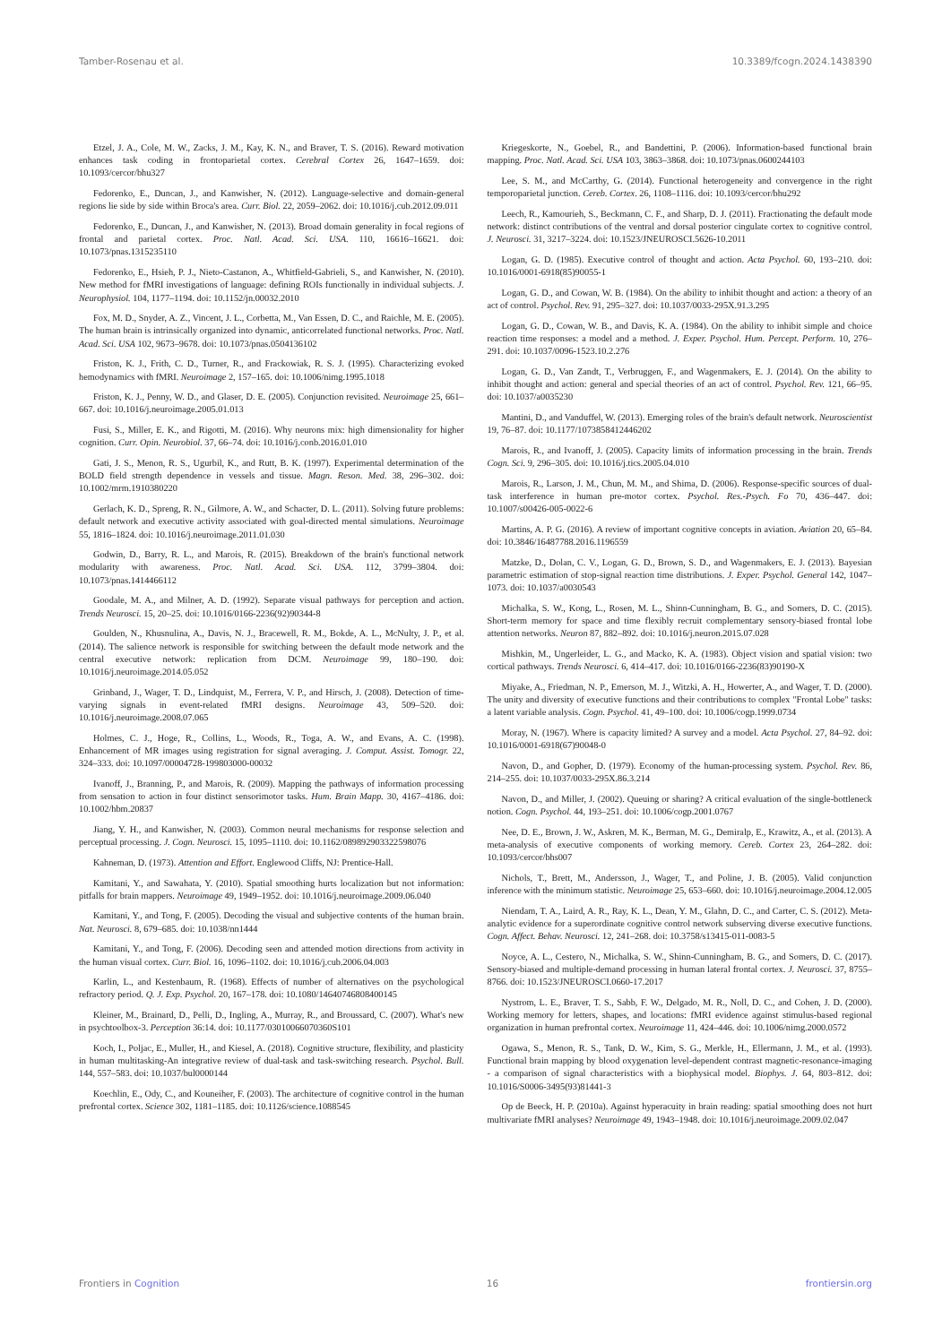Tamber-Rosenau et al. 10.3389/fcogn.2024.1438390
Etzel, J. A., Cole, M. W., Zacks, J. M., Kay, K. N., and Braver, T. S. (2016). Reward motivation enhances task coding in frontoparietal cortex. Cerebral Cortex 26, 1647–1659. doi: 10.1093/cercor/bhu327
Fedorenko, E., Duncan, J., and Kanwisher, N. (2012). Language-selective and domain-general regions lie side by side within Broca's area. Curr. Biol. 22, 2059–2062. doi: 10.1016/j.cub.2012.09.011
Fedorenko, E., Duncan, J., and Kanwisher, N. (2013). Broad domain generality in focal regions of frontal and parietal cortex. Proc. Natl. Acad. Sci. USA. 110, 16616–16621. doi: 10.1073/pnas.1315235110
Fedorenko, E., Hsieh, P. J., Nieto-Castanon, A., Whitfield-Gabrieli, S., and Kanwisher, N. (2010). New method for fMRI investigations of language: defining ROIs functionally in individual subjects. J. Neurophysiol. 104, 1177–1194. doi: 10.1152/jn.00032.2010
Fox, M. D., Snyder, A. Z., Vincent, J. L., Corbetta, M., Van Essen, D. C., and Raichle, M. E. (2005). The human brain is intrinsically organized into dynamic, anticorrelated functional networks. Proc. Natl. Acad. Sci. USA 102, 9673–9678. doi: 10.1073/pnas.0504136102
Friston, K. J., Frith, C. D., Turner, R., and Frackowiak, R. S. J. (1995). Characterizing evoked hemodynamics with fMRI. Neuroimage 2, 157–165. doi: 10.1006/nimg.1995.1018
Friston, K. J., Penny, W. D., and Glaser, D. E. (2005). Conjunction revisited. Neuroimage 25, 661–667. doi: 10.1016/j.neuroimage.2005.01.013
Fusi, S., Miller, E. K., and Rigotti, M. (2016). Why neurons mix: high dimensionality for higher cognition. Curr. Opin. Neurobiol. 37, 66–74. doi: 10.1016/j.conb.2016.01.010
Gati, J. S., Menon, R. S., Ugurbil, K., and Rutt, B. K. (1997). Experimental determination of the BOLD field strength dependence in vessels and tissue. Magn. Reson. Med. 38, 296–302. doi: 10.1002/mrm.1910380220
Gerlach, K. D., Spreng, R. N., Gilmore, A. W., and Schacter, D. L. (2011). Solving future problems: default network and executive activity associated with goal-directed mental simulations. Neuroimage 55, 1816–1824. doi: 10.1016/j.neuroimage.2011.01.030
Godwin, D., Barry, R. L., and Marois, R. (2015). Breakdown of the brain's functional network modularity with awareness. Proc. Natl. Acad. Sci. USA. 112, 3799–3804. doi: 10.1073/pnas.1414466112
Goodale, M. A., and Milner, A. D. (1992). Separate visual pathways for perception and action. Trends Neurosci. 15, 20–25. doi: 10.1016/0166-2236(92)90344-8
Goulden, N., Khusnulina, A., Davis, N. J., Bracewell, R. M., Bokde, A. L., McNulty, J. P., et al. (2014). The salience network is responsible for switching between the default mode network and the central executive network: replication from DCM. Neuroimage 99, 180–190. doi: 10.1016/j.neuroimage.2014.05.052
Grinband, J., Wager, T. D., Lindquist, M., Ferrera, V. P., and Hirsch, J. (2008). Detection of time-varying signals in event-related fMRI designs. Neuroimage 43, 509–520. doi: 10.1016/j.neuroimage.2008.07.065
Holmes, C. J., Hoge, R., Collins, L., Woods, R., Toga, A. W., and Evans, A. C. (1998). Enhancement of MR images using registration for signal averaging. J. Comput. Assist. Tomogr. 22, 324–333. doi: 10.1097/00004728-199803000-00032
Ivanoff, J., Branning, P., and Marois, R. (2009). Mapping the pathways of information processing from sensation to action in four distinct sensorimotor tasks. Hum. Brain Mapp. 30, 4167–4186. doi: 10.1002/hbm.20837
Jiang, Y. H., and Kanwisher, N. (2003). Common neural mechanisms for response selection and perceptual processing. J. Cogn. Neurosci. 15, 1095–1110. doi: 10.1162/089892903322598076
Kahneman, D. (1973). Attention and Effort. Englewood Cliffs, NJ: Prentice-Hall.
Kamitani, Y., and Sawahata, Y. (2010). Spatial smoothing hurts localization but not information: pitfalls for brain mappers. Neuroimage 49, 1949–1952. doi: 10.1016/j.neuroimage.2009.06.040
Kamitani, Y., and Tong, F. (2005). Decoding the visual and subjective contents of the human brain. Nat. Neurosci. 8, 679–685. doi: 10.1038/nn1444
Kamitani, Y., and Tong, F. (2006). Decoding seen and attended motion directions from activity in the human visual cortex. Curr. Biol. 16, 1096–1102. doi: 10.1016/j.cub.2006.04.003
Karlin, L., and Kestenbaum, R. (1968). Effects of number of alternatives on the psychological refractory period. Q. J. Exp. Psychol. 20, 167–178. doi: 10.1080/14640746808400145
Kleiner, M., Brainard, D., Pelli, D., Ingling, A., Murray, R., and Broussard, C. (2007). What's new in psychtoolbox-3. Perception 36:14. doi: 10.1177/03010066070360S101
Koch, I., Poljac, E., Muller, H., and Kiesel, A. (2018). Cognitive structure, flexibility, and plasticity in human multitasking-An integrative review of dual-task and task-switching research. Psychol. Bull. 144, 557–583. doi: 10.1037/bul0000144
Koechlin, E., Ody, C., and Kouneiher, F. (2003). The architecture of cognitive control in the human prefrontal cortex. Science 302, 1181–1185. doi: 10.1126/science.1088545
Kriegeskorte, N., Goebel, R., and Bandettini, P. (2006). Information-based functional brain mapping. Proc. Natl. Acad. Sci. USA 103, 3863–3868. doi: 10.1073/pnas.0600244103
Lee, S. M., and McCarthy, G. (2014). Functional heterogeneity and convergence in the right temporoparietal junction. Cereb. Cortex. 26, 1108–1116. doi: 10.1093/cercor/bhu292
Leech, R., Kamourieh, S., Beckmann, C. F., and Sharp, D. J. (2011). Fractionating the default mode network: distinct contributions of the ventral and dorsal posterior cingulate cortex to cognitive control. J. Neurosci. 31, 3217–3224. doi: 10.1523/JNEUROSCI.5626-10.2011
Logan, G. D. (1985). Executive control of thought and action. Acta Psychol. 60, 193–210. doi: 10.1016/0001-6918(85)90055-1
Logan, G. D., and Cowan, W. B. (1984). On the ability to inhibit thought and action: a theory of an act of control. Psychol. Rev. 91, 295–327. doi: 10.1037/0033-295X.91.3.295
Logan, G. D., Cowan, W. B., and Davis, K. A. (1984). On the ability to inhibit simple and choice reaction time responses: a model and a method. J. Exper. Psychol. Hum. Percept. Perform. 10, 276–291. doi: 10.1037/0096-1523.10.2.276
Logan, G. D., Van Zandt, T., Verbruggen, F., and Wagenmakers, E. J. (2014). On the ability to inhibit thought and action: general and special theories of an act of control. Psychol. Rev. 121, 66–95. doi: 10.1037/a0035230
Mantini, D., and Vanduffel, W. (2013). Emerging roles of the brain's default network. Neuroscientist 19, 76–87. doi: 10.1177/1073858412446202
Marois, R., and Ivanoff, J. (2005). Capacity limits of information processing in the brain. Trends Cogn. Sci. 9, 296–305. doi: 10.1016/j.tics.2005.04.010
Marois, R., Larson, J. M., Chun, M. M., and Shima, D. (2006). Response-specific sources of dual-task interference in human pre-motor cortex. Psychol. Res.-Psych. Fo 70, 436–447. doi: 10.1007/s00426-005-0022-6
Martins, A. P. G. (2016). A review of important cognitive concepts in aviation. Aviation 20, 65–84. doi: 10.3846/16487788.2016.1196559
Matzke, D., Dolan, C. V., Logan, G. D., Brown, S. D., and Wagenmakers, E. J. (2013). Bayesian parametric estimation of stop-signal reaction time distributions. J. Exper. Psychol. General 142, 1047–1073. doi: 10.1037/a0030543
Michalka, S. W., Kong, L., Rosen, M. L., Shinn-Cunningham, B. G., and Somers, D. C. (2015). Short-term memory for space and time flexibly recruit complementary sensory-biased frontal lobe attention networks. Neuron 87, 882–892. doi: 10.1016/j.neuron.2015.07.028
Mishkin, M., Ungerleider, L. G., and Macko, K. A. (1983). Object vision and spatial vision: two cortical pathways. Trends Neurosci. 6, 414–417. doi: 10.1016/0166-2236(83)90190-X
Miyake, A., Friedman, N. P., Emerson, M. J., Witzki, A. H., Howerter, A., and Wager, T. D. (2000). The unity and diversity of executive functions and their contributions to complex "Frontal Lobe" tasks: a latent variable analysis. Cogn. Psychol. 41, 49–100. doi: 10.1006/cogp.1999.0734
Moray, N. (1967). Where is capacity limited? A survey and a model. Acta Psychol. 27, 84–92. doi: 10.1016/0001-6918(67)90048-0
Navon, D., and Gopher, D. (1979). Economy of the human-processing system. Psychol. Rev. 86, 214–255. doi: 10.1037/0033-295X.86.3.214
Navon, D., and Miller, J. (2002). Queuing or sharing? A critical evaluation of the single-bottleneck notion. Cogn. Psychol. 44, 193–251. doi: 10.1006/cogp.2001.0767
Nee, D. E., Brown, J. W., Askren, M. K., Berman, M. G., Demiralp, E., Krawitz, A., et al. (2013). A meta-analysis of executive components of working memory. Cereb. Cortex 23, 264–282. doi: 10.1093/cercor/bhs007
Nichols, T., Brett, M., Andersson, J., Wager, T., and Poline, J. B. (2005). Valid conjunction inference with the minimum statistic. Neuroimage 25, 653–660. doi: 10.1016/j.neuroimage.2004.12.005
Niendam, T. A., Laird, A. R., Ray, K. L., Dean, Y. M., Glahn, D. C., and Carter, C. S. (2012). Meta-analytic evidence for a superordinate cognitive control network subserving diverse executive functions. Cogn. Affect. Behav. Neurosci. 12, 241–268. doi: 10.3758/s13415-011-0083-5
Noyce, A. L., Cestero, N., Michalka, S. W., Shinn-Cunningham, B. G., and Somers, D. C. (2017). Sensory-biased and multiple-demand processing in human lateral frontal cortex. J. Neurosci. 37, 8755–8766. doi: 10.1523/JNEUROSCI.0660-17.2017
Nystrom, L. E., Braver, T. S., Sabb, F. W., Delgado, M. R., Noll, D. C., and Cohen, J. D. (2000). Working memory for letters, shapes, and locations: fMRI evidence against stimulus-based regional organization in human prefrontal cortex. Neuroimage 11, 424–446. doi: 10.1006/nimg.2000.0572
Ogawa, S., Menon, R. S., Tank, D. W., Kim, S. G., Merkle, H., Ellermann, J. M., et al. (1993). Functional brain mapping by blood oxygenation level-dependent contrast magnetic-resonance-imaging - a comparison of signal characteristics with a biophysical model. Biophys. J. 64, 803–812. doi: 10.1016/S0006-3495(93)81441-3
Op de Beeck, H. P. (2010a). Against hyperacuity in brain reading: spatial smoothing does not hurt multivariate fMRI analyses? Neuroimage 49, 1943–1948. doi: 10.1016/j.neuroimage.2009.02.047
Frontiers in Cognition 16 frontiersin.org